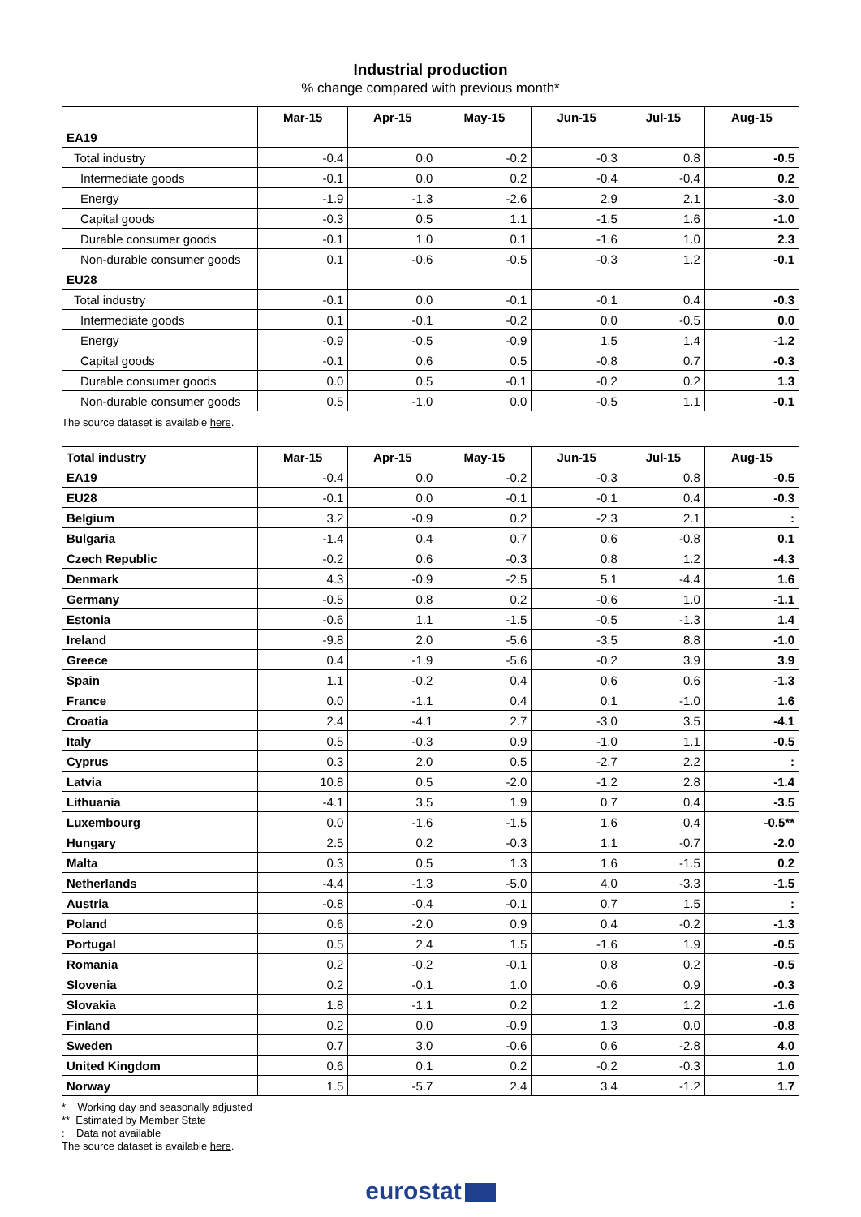Industrial production
% change compared with previous month*
| | Mar-15 | Apr-15 | May-15 | Jun-15 | Jul-15 | Aug-15 |
| --- | --- | --- | --- | --- | --- | --- |
| EA19 | | | | | | |
| Total industry | -0.4 | 0.0 | -0.2 | -0.3 | 0.8 | -0.5 |
| Intermediate goods | -0.1 | 0.0 | 0.2 | -0.4 | -0.4 | 0.2 |
| Energy | -1.9 | -1.3 | -2.6 | 2.9 | 2.1 | -3.0 |
| Capital goods | -0.3 | 0.5 | 1.1 | -1.5 | 1.6 | -1.0 |
| Durable consumer goods | -0.1 | 1.0 | 0.1 | -1.6 | 1.0 | 2.3 |
| Non-durable consumer goods | 0.1 | -0.6 | -0.5 | -0.3 | 1.2 | -0.1 |
| EU28 | | | | | | |
| Total industry | -0.1 | 0.0 | -0.1 | -0.1 | 0.4 | -0.3 |
| Intermediate goods | 0.1 | -0.1 | -0.2 | 0.0 | -0.5 | 0.0 |
| Energy | -0.9 | -0.5 | -0.9 | 1.5 | 1.4 | -1.2 |
| Capital goods | -0.1 | 0.6 | 0.5 | -0.8 | 0.7 | -0.3 |
| Durable consumer goods | 0.0 | 0.5 | -0.1 | -0.2 | 0.2 | 1.3 |
| Non-durable consumer goods | 0.5 | -1.0 | 0.0 | -0.5 | 1.1 | -0.1 |
The source dataset is available here.
| Total industry | Mar-15 | Apr-15 | May-15 | Jun-15 | Jul-15 | Aug-15 |
| --- | --- | --- | --- | --- | --- | --- |
| EA19 | -0.4 | 0.0 | -0.2 | -0.3 | 0.8 | -0.5 |
| EU28 | -0.1 | 0.0 | -0.1 | -0.1 | 0.4 | -0.3 |
| Belgium | 3.2 | -0.9 | 0.2 | -2.3 | 2.1 | : |
| Bulgaria | -1.4 | 0.4 | 0.7 | 0.6 | -0.8 | 0.1 |
| Czech Republic | -0.2 | 0.6 | -0.3 | 0.8 | 1.2 | -4.3 |
| Denmark | 4.3 | -0.9 | -2.5 | 5.1 | -4.4 | 1.6 |
| Germany | -0.5 | 0.8 | 0.2 | -0.6 | 1.0 | -1.1 |
| Estonia | -0.6 | 1.1 | -1.5 | -0.5 | -1.3 | 1.4 |
| Ireland | -9.8 | 2.0 | -5.6 | -3.5 | 8.8 | -1.0 |
| Greece | 0.4 | -1.9 | -5.6 | -0.2 | 3.9 | 3.9 |
| Spain | 1.1 | -0.2 | 0.4 | 0.6 | 0.6 | -1.3 |
| France | 0.0 | -1.1 | 0.4 | 0.1 | -1.0 | 1.6 |
| Croatia | 2.4 | -4.1 | 2.7 | -3.0 | 3.5 | -4.1 |
| Italy | 0.5 | -0.3 | 0.9 | -1.0 | 1.1 | -0.5 |
| Cyprus | 0.3 | 2.0 | 0.5 | -2.7 | 2.2 | : |
| Latvia | 10.8 | 0.5 | -2.0 | -1.2 | 2.8 | -1.4 |
| Lithuania | -4.1 | 3.5 | 1.9 | 0.7 | 0.4 | -3.5 |
| Luxembourg | 0.0 | -1.6 | -1.5 | 1.6 | 0.4 | -0.5** |
| Hungary | 2.5 | 0.2 | -0.3 | 1.1 | -0.7 | -2.0 |
| Malta | 0.3 | 0.5 | 1.3 | 1.6 | -1.5 | 0.2 |
| Netherlands | -4.4 | -1.3 | -5.0 | 4.0 | -3.3 | -1.5 |
| Austria | -0.8 | -0.4 | -0.1 | 0.7 | 1.5 | : |
| Poland | 0.6 | -2.0 | 0.9 | 0.4 | -0.2 | -1.3 |
| Portugal | 0.5 | 2.4 | 1.5 | -1.6 | 1.9 | -0.5 |
| Romania | 0.2 | -0.2 | -0.1 | 0.8 | 0.2 | -0.5 |
| Slovenia | 0.2 | -0.1 | 1.0 | -0.6 | 0.9 | -0.3 |
| Slovakia | 1.8 | -1.1 | 0.2 | 1.2 | 1.2 | -1.6 |
| Finland | 0.2 | 0.0 | -0.9 | 1.3 | 0.0 | -0.8 |
| Sweden | 0.7 | 3.0 | -0.6 | 0.6 | -2.8 | 4.0 |
| United Kingdom | 0.6 | 0.1 | 0.2 | -0.2 | -0.3 | 1.0 |
| Norway | 1.5 | -5.7 | 2.4 | 3.4 | -1.2 | 1.7 |
* Working day and seasonally adjusted
** Estimated by Member State
: Data not available
The source dataset is available here.
eurostat